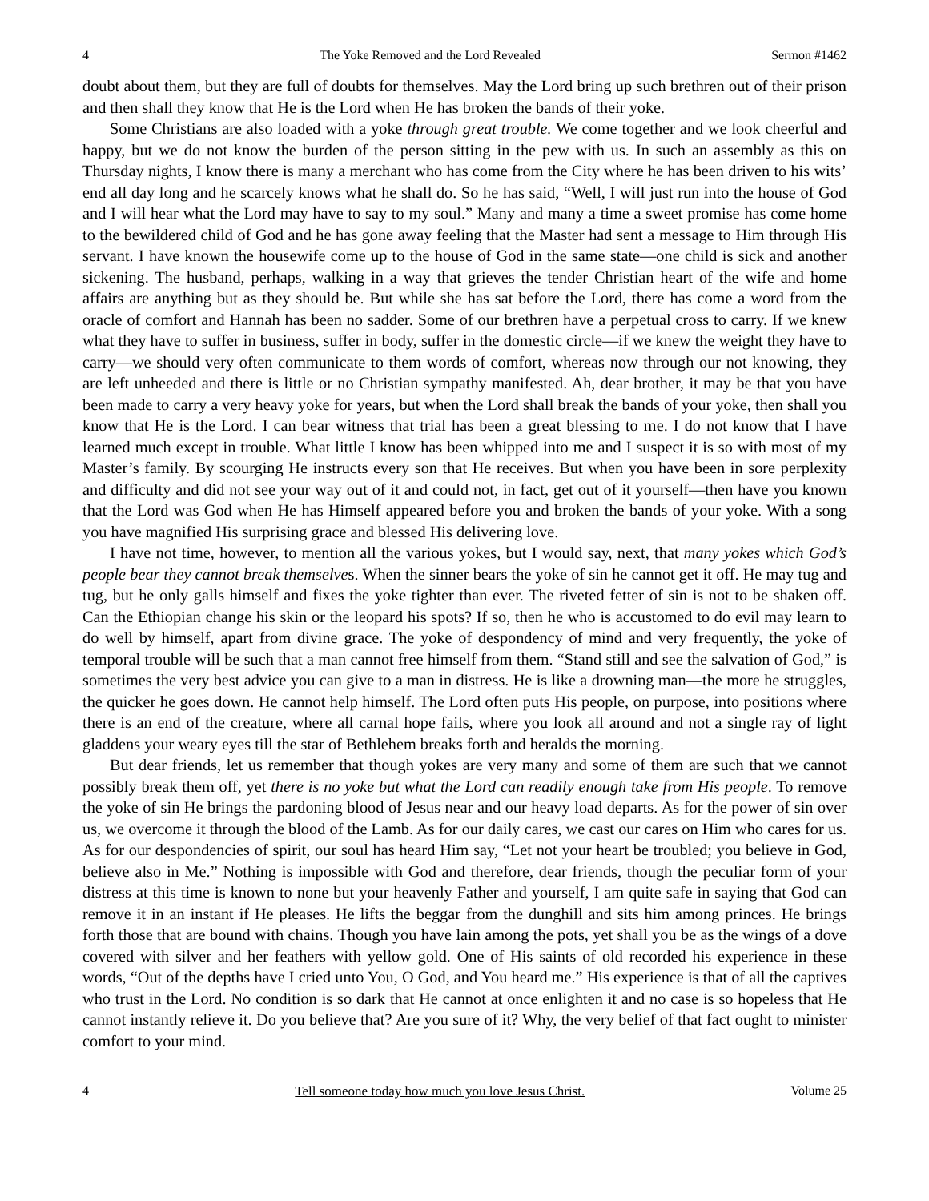4 The Yoke Removed and the Lord Revealed Sermon #1462
doubt about them, but they are full of doubts for themselves. May the Lord bring up such brethren out of their prison and then shall they know that He is the Lord when He has broken the bands of their yoke.
Some Christians are also loaded with a yoke through great trouble. We come together and we look cheerful and happy, but we do not know the burden of the person sitting in the pew with us. In such an assembly as this on Thursday nights, I know there is many a merchant who has come from the City where he has been driven to his wits’ end all day long and he scarcely knows what he shall do. So he has said, “Well, I will just run into the house of God and I will hear what the Lord may have to say to my soul.” Many and many a time a sweet promise has come home to the bewildered child of God and he has gone away feeling that the Master had sent a message to Him through His servant. I have known the housewife come up to the house of God in the same state—one child is sick and another sickening. The husband, perhaps, walking in a way that grieves the tender Christian heart of the wife and home affairs are anything but as they should be. But while she has sat before the Lord, there has come a word from the oracle of comfort and Hannah has been no sadder. Some of our brethren have a perpetual cross to carry. If we knew what they have to suffer in business, suffer in body, suffer in the domestic circle—if we knew the weight they have to carry—we should very often communicate to them words of comfort, whereas now through our not knowing, they are left unheeded and there is little or no Christian sympathy manifested. Ah, dear brother, it may be that you have been made to carry a very heavy yoke for years, but when the Lord shall break the bands of your yoke, then shall you know that He is the Lord. I can bear witness that trial has been a great blessing to me. I do not know that I have learned much except in trouble. What little I know has been whipped into me and I suspect it is so with most of my Master’s family. By scourging He instructs every son that He receives. But when you have been in sore perplexity and difficulty and did not see your way out of it and could not, in fact, get out of it yourself—then have you known that the Lord was God when He has Himself appeared before you and broken the bands of your yoke. With a song you have magnified His surprising grace and blessed His delivering love.
I have not time, however, to mention all the various yokes, but I would say, next, that many yokes which God’s people bear they cannot break themselves. When the sinner bears the yoke of sin he cannot get it off. He may tug and tug, but he only galls himself and fixes the yoke tighter than ever. The riveted fetter of sin is not to be shaken off. Can the Ethiopian change his skin or the leopard his spots? If so, then he who is accustomed to do evil may learn to do well by himself, apart from divine grace. The yoke of despondency of mind and very frequently, the yoke of temporal trouble will be such that a man cannot free himself from them. “Stand still and see the salvation of God,” is sometimes the very best advice you can give to a man in distress. He is like a drowning man—the more he struggles, the quicker he goes down. He cannot help himself. The Lord often puts His people, on purpose, into positions where there is an end of the creature, where all carnal hope fails, where you look all around and not a single ray of light gladdens your weary eyes till the star of Bethlehem breaks forth and heralds the morning.
But dear friends, let us remember that though yokes are very many and some of them are such that we cannot possibly break them off, yet there is no yoke but what the Lord can readily enough take from His people. To remove the yoke of sin He brings the pardoning blood of Jesus near and our heavy load departs. As for the power of sin over us, we overcome it through the blood of the Lamb. As for our daily cares, we cast our cares on Him who cares for us. As for our despondencies of spirit, our soul has heard Him say, “Let not your heart be troubled; you believe in God, believe also in Me.” Nothing is impossible with God and therefore, dear friends, though the peculiar form of your distress at this time is known to none but your heavenly Father and yourself, I am quite safe in saying that God can remove it in an instant if He pleases. He lifts the beggar from the dunghill and sits him among princes. He brings forth those that are bound with chains. Though you have lain among the pots, yet shall you be as the wings of a dove covered with silver and her feathers with yellow gold. One of His saints of old recorded his experience in these words, “Out of the depths have I cried unto You, O God, and You heard me.” His experience is that of all the captives who trust in the Lord. No condition is so dark that He cannot at once enlighten it and no case is so hopeless that He cannot instantly relieve it. Do you believe that? Are you sure of it? Why, the very belief of that fact ought to minister comfort to your mind.
4 Tell someone today how much you love Jesus Christ. Volume 25